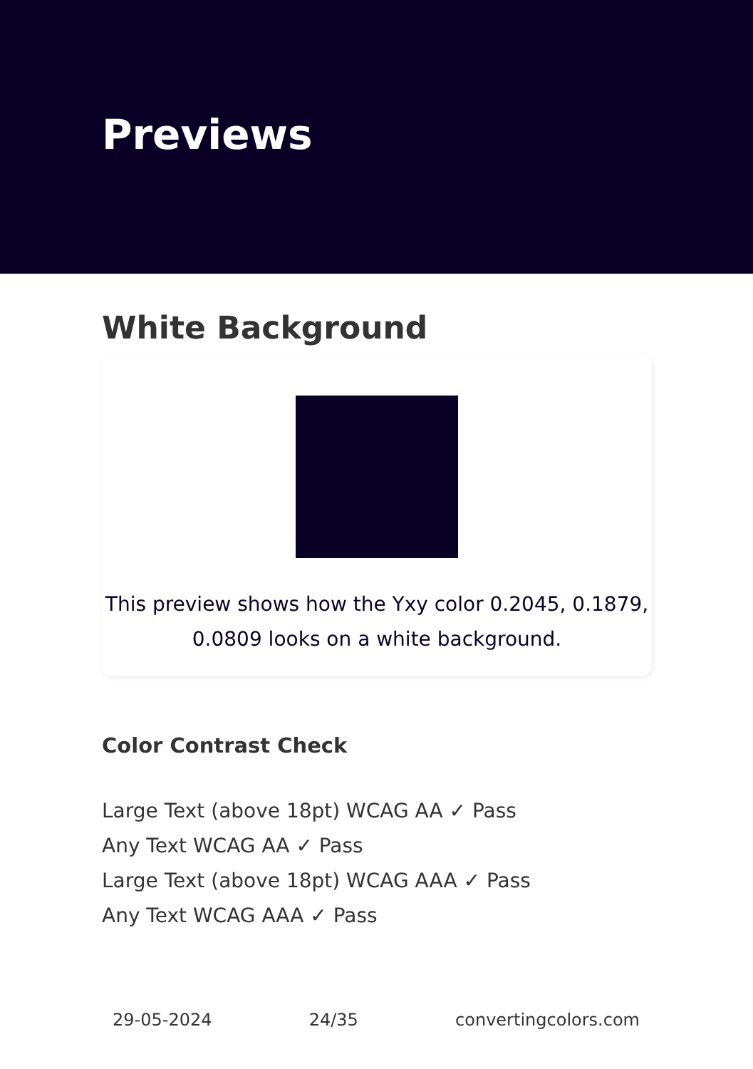Previews
White Background
This preview shows how the Yxy color 0.2045, 0.1879, 0.0809 looks on a white background.
Color Contrast Check
Large Text (above 18pt) WCAG AA ✓ Pass
Any Text WCAG AA ✓ Pass
Large Text (above 18pt) WCAG AAA ✓ Pass
Any Text WCAG AAA ✓ Pass
29-05-2024 24/35 convertingcolors.com